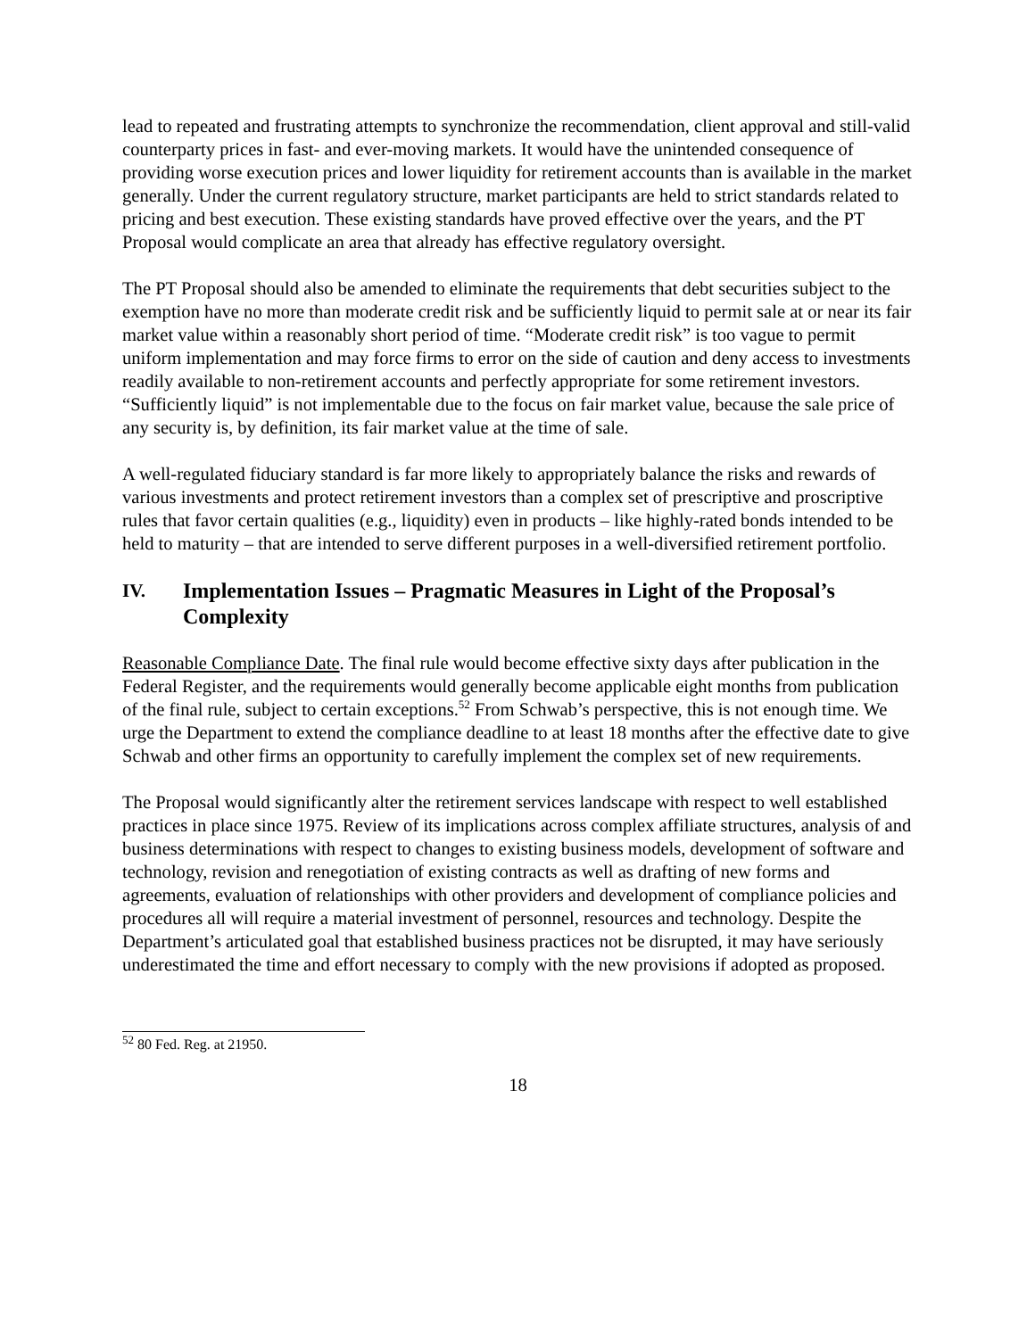lead to repeated and frustrating attempts to synchronize the recommendation, client approval and still-valid counterparty prices in fast- and ever-moving markets. It would have the unintended consequence of providing worse execution prices and lower liquidity for retirement accounts than is available in the market generally. Under the current regulatory structure, market participants are held to strict standards related to pricing and best execution. These existing standards have proved effective over the years, and the PT Proposal would complicate an area that already has effective regulatory oversight.
The PT Proposal should also be amended to eliminate the requirements that debt securities subject to the exemption have no more than moderate credit risk and be sufficiently liquid to permit sale at or near its fair market value within a reasonably short period of time. “Moderate credit risk” is too vague to permit uniform implementation and may force firms to error on the side of caution and deny access to investments readily available to non-retirement accounts and perfectly appropriate for some retirement investors. “Sufficiently liquid” is not implementable due to the focus on fair market value, because the sale price of any security is, by definition, its fair market value at the time of sale.
A well-regulated fiduciary standard is far more likely to appropriately balance the risks and rewards of various investments and protect retirement investors than a complex set of prescriptive and proscriptive rules that favor certain qualities (e.g., liquidity) even in products – like highly-rated bonds intended to be held to maturity – that are intended to serve different purposes in a well-diversified retirement portfolio.
IV. Implementation Issues – Pragmatic Measures in Light of the Proposal’s Complexity
Reasonable Compliance Date. The final rule would become effective sixty days after publication in the Federal Register, and the requirements would generally become applicable eight months from publication of the final rule, subject to certain exceptions.<sup>52</sup> From Schwab’s perspective, this is not enough time. We urge the Department to extend the compliance deadline to at least 18 months after the effective date to give Schwab and other firms an opportunity to carefully implement the complex set of new requirements.
The Proposal would significantly alter the retirement services landscape with respect to well established practices in place since 1975. Review of its implications across complex affiliate structures, analysis of and business determinations with respect to changes to existing business models, development of software and technology, revision and renegotiation of existing contracts as well as drafting of new forms and agreements, evaluation of relationships with other providers and development of compliance policies and procedures all will require a material investment of personnel, resources and technology. Despite the Department’s articulated goal that established business practices not be disrupted, it may have seriously underestimated the time and effort necessary to comply with the new provisions if adopted as proposed.
<sup>52</sup> 80 Fed. Reg. at 21950.
18